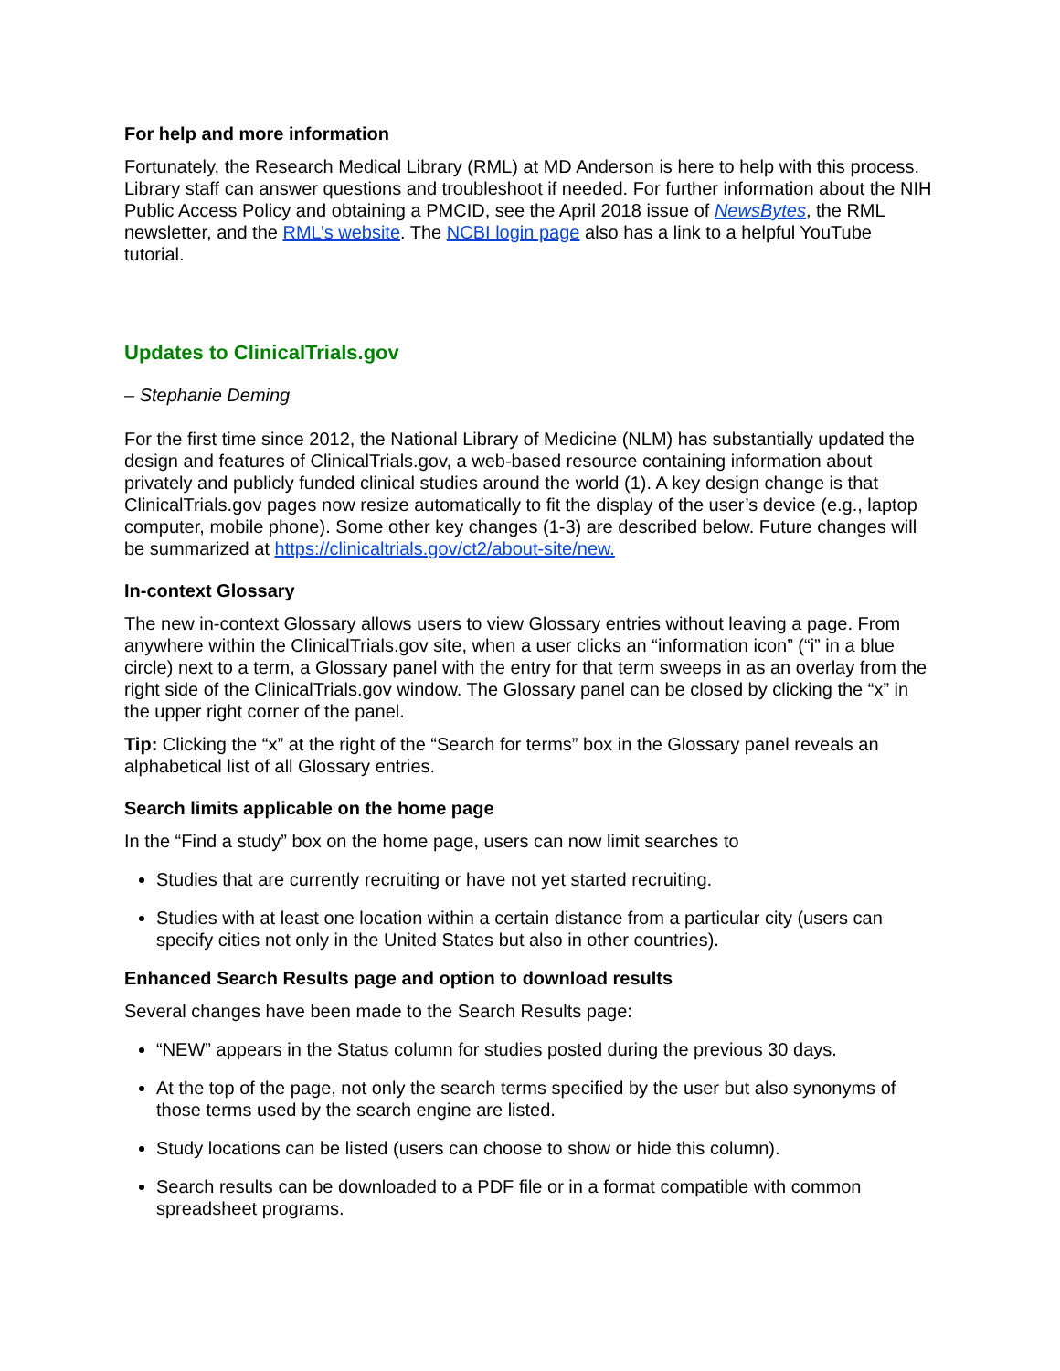For help and more information
Fortunately, the Research Medical Library (RML) at MD Anderson is here to help with this process. Library staff can answer questions and troubleshoot if needed. For further information about the NIH Public Access Policy and obtaining a PMCID, see the April 2018 issue of NewsBytes, the RML newsletter, and the RML’s website. The NCBI login page also has a link to a helpful YouTube tutorial.
Updates to ClinicalTrials.gov
– Stephanie Deming
For the first time since 2012, the National Library of Medicine (NLM) has substantially updated the design and features of ClinicalTrials.gov, a web-based resource containing information about privately and publicly funded clinical studies around the world (1). A key design change is that ClinicalTrials.gov pages now resize automatically to fit the display of the user’s device (e.g., laptop computer, mobile phone). Some other key changes (1-3) are described below. Future changes will be summarized at https://clinicaltrials.gov/ct2/about-site/new.
In-context Glossary
The new in-context Glossary allows users to view Glossary entries without leaving a page. From anywhere within the ClinicalTrials.gov site, when a user clicks an “information icon” (“i” in a blue circle) next to a term, a Glossary panel with the entry for that term sweeps in as an overlay from the right side of the ClinicalTrials.gov window. The Glossary panel can be closed by clicking the “x” in the upper right corner of the panel.
Tip: Clicking the “x” at the right of the “Search for terms” box in the Glossary panel reveals an alphabetical list of all Glossary entries.
Search limits applicable on the home page
In the “Find a study” box on the home page, users can now limit searches to
Studies that are currently recruiting or have not yet started recruiting.
Studies with at least one location within a certain distance from a particular city (users can specify cities not only in the United States but also in other countries).
Enhanced Search Results page and option to download results
Several changes have been made to the Search Results page:
“NEW” appears in the Status column for studies posted during the previous 30 days.
At the top of the page, not only the search terms specified by the user but also synonyms of those terms used by the search engine are listed.
Study locations can be listed (users can choose to show or hide this column).
Search results can be downloaded to a PDF file or in a format compatible with common spreadsheet programs.